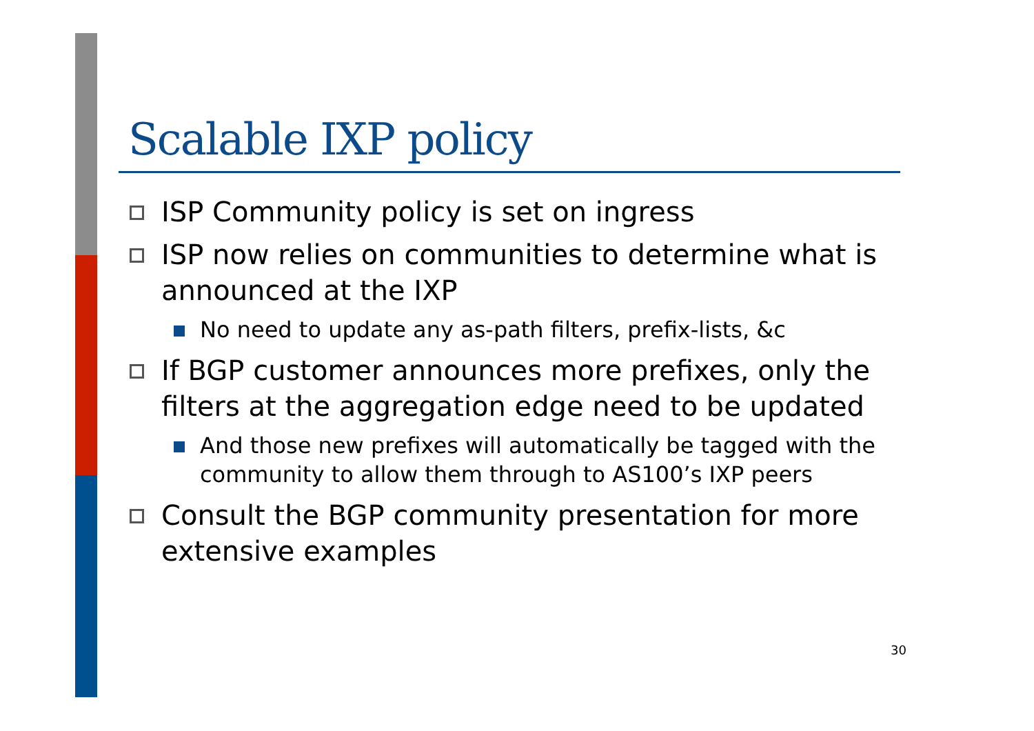Scalable IXP policy
ISP Community policy is set on ingress
ISP now relies on communities to determine what is announced at the IXP
No need to update any as-path filters, prefix-lists, &c
If BGP customer announces more prefixes, only the filters at the aggregation edge need to be updated
And those new prefixes will automatically be tagged with the community to allow them through to AS100’s IXP peers
Consult the BGP community presentation for more extensive examples
30